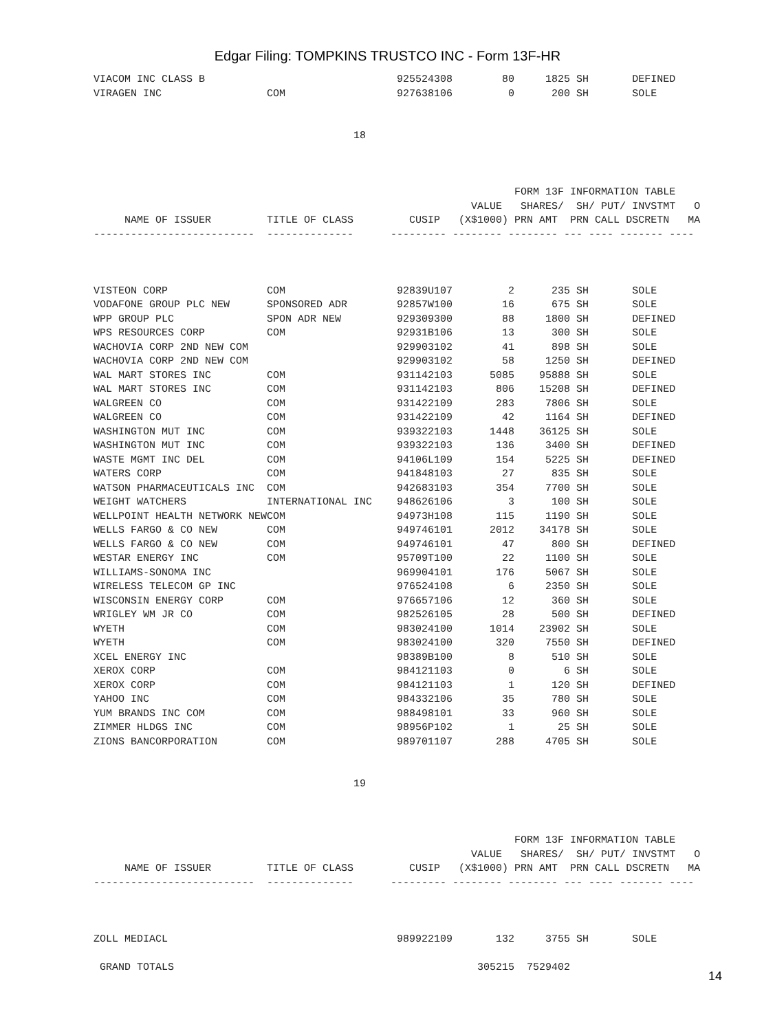Edgar Filing: TOMPKINS TRUSTCO INC - Form 13F-HR
VIACOM INC CLASS B                               925524308        80     1825 SH       DEFINED
VIRAGEN INC                 COM                  927638106         0      200 SH       SOLE


                                          18



                                                                    FORM 13F INFORMATION TABLE
                                                             VALUE   SHARES/  SH/ PUT/ INVSTMT   O
     NAME OF ISSUER         TITLE OF CLASS         CUSIP   (X$1000) PRN AMT  PRN CALL DSCRETN   MA
--------------------------  --------------      --------- -------- -------- --- ---- ------- ----



VISTEON CORP                COM                  92839U107         2      235 SH       SOLE
VODAFONE GROUP PLC NEW      SPONSORED ADR        92857W100        16      675 SH       SOLE
WPP GROUP PLC               SPON ADR NEW         929309300        88     1800 SH       DEFINED
WPS RESOURCES CORP          COM                  92931B106        13      300 SH       SOLE
WACHOVIA CORP 2ND NEW COM                        929903102        41      898 SH       SOLE
WACHOVIA CORP 2ND NEW COM                        929903102        58     1250 SH       DEFINED
WAL MART STORES INC         COM                  931142103      5085    95888 SH       SOLE
WAL MART STORES INC         COM                  931142103       806    15208 SH       DEFINED
WALGREEN CO                 COM                  931422109       283     7806 SH       SOLE
WALGREEN CO                 COM                  931422109        42     1164 SH       DEFINED
WASHINGTON MUT INC          COM                  939322103      1448    36125 SH       SOLE
WASHINGTON MUT INC          COM                  939322103       136     3400 SH       DEFINED
WASTE MGMT INC DEL          COM                  94106L109       154     5225 SH       DEFINED
WATERS CORP                 COM                  941848103        27      835 SH       SOLE
WATSON PHARMACEUTICALS INC  COM                  942683103       354     7700 SH       SOLE
WEIGHT WATCHERS             INTERNATIONAL INC    948626106         3      100 SH       SOLE
WELLPOINT HEALTH NETWORK NEWCOM                  94973H108       115     1190 SH       SOLE
WELLS FARGO & CO NEW        COM                  949746101      2012    34178 SH       SOLE
WELLS FARGO & CO NEW        COM                  949746101        47      800 SH       DEFINED
WESTAR ENERGY INC           COM                  95709T100        22     1100 SH       SOLE
WILLIAMS-SONOMA INC                              969904101       176     5067 SH       SOLE
WIRELESS TELECOM GP INC                          976524108         6     2350 SH       SOLE
WISCONSIN ENERGY CORP       COM                  976657106        12      360 SH       SOLE
WRIGLEY WM JR CO            COM                  982526105        28      500 SH       DEFINED
WYETH                       COM                  983024100      1014    23902 SH       SOLE
WYETH                       COM                  983024100       320     7550 SH       DEFINED
XCEL ENERGY INC                                  98389B100         8      510 SH       SOLE
XEROX CORP                  COM                  984121103         0        6 SH       SOLE
XEROX CORP                  COM                  984121103         1      120 SH       DEFINED
YAHOO INC                   COM                  984332106        35      780 SH       SOLE
YUM BRANDS INC COM          COM                  988498101        33      960 SH       SOLE
ZIMMER HLDGS INC            COM                  98956P102         1       25 SH       SOLE
ZIONS BANCORPORATION        COM                  989701107       288     4705 SH       SOLE


                                          19



                                                                    FORM 13F INFORMATION TABLE
                                                             VALUE   SHARES/  SH/ PUT/ INVSTMT   O
     NAME OF ISSUER         TITLE OF CLASS         CUSIP   (X$1000) PRN AMT  PRN CALL DSCRETN   MA
--------------------------  --------------      --------- -------- -------- --- ---- ------- ----



ZOLL MEDIACL                                     989922109       132     3755 SH       SOLE

 GRAND TOTALS                                                 305215  7529402
14